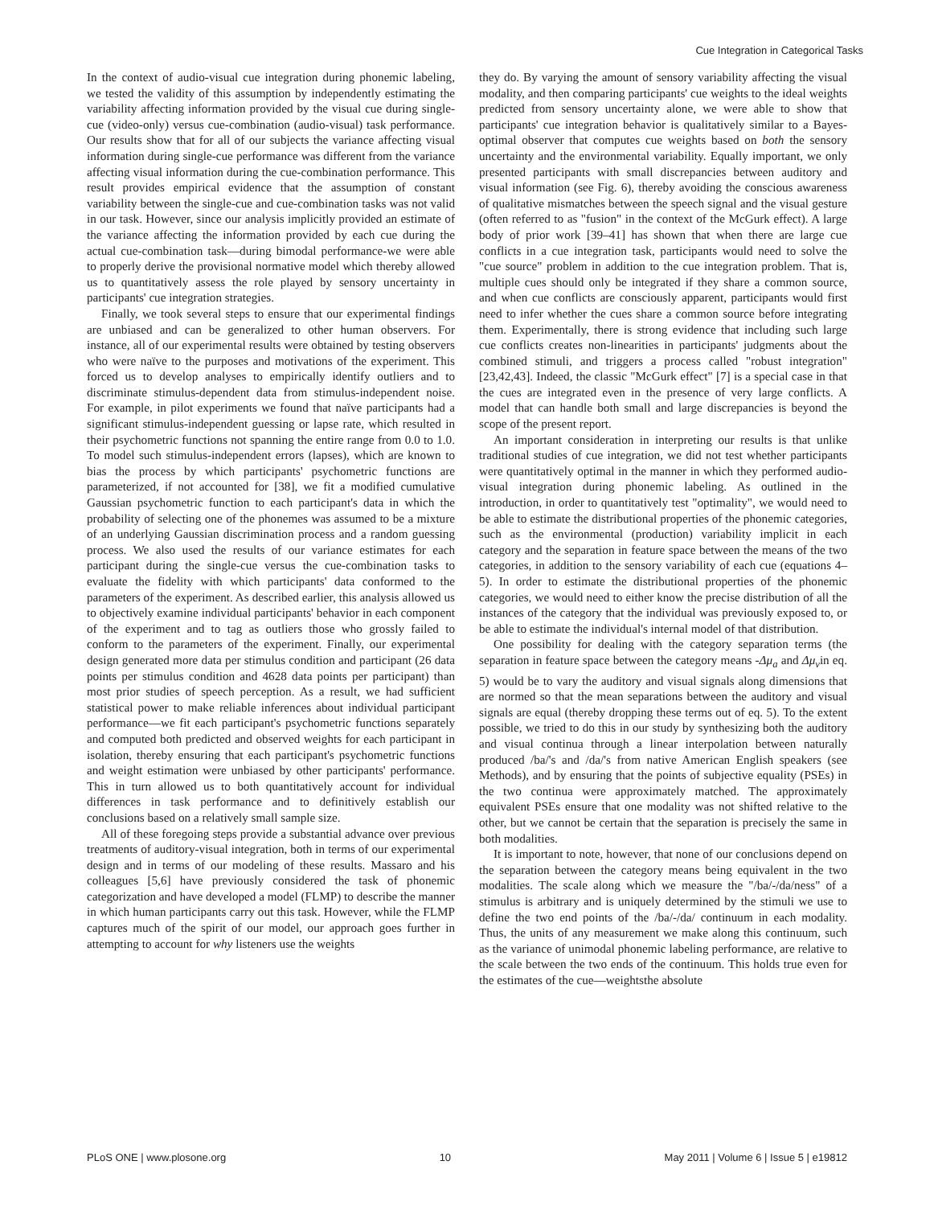Cue Integration in Categorical Tasks
In the context of audio-visual cue integration during phonemic labeling, we tested the validity of this assumption by independently estimating the variability affecting information provided by the visual cue during single-cue (video-only) versus cue-combination (audio-visual) task performance. Our results show that for all of our subjects the variance affecting visual information during single-cue performance was different from the variance affecting visual information during the cue-combination performance. This result provides empirical evidence that the assumption of constant variability between the single-cue and cue-combination tasks was not valid in our task. However, since our analysis implicitly provided an estimate of the variance affecting the information provided by each cue during the actual cue-combination task—during bimodal performance-we were able to properly derive the provisional normative model which thereby allowed us to quantitatively assess the role played by sensory uncertainty in participants' cue integration strategies.
Finally, we took several steps to ensure that our experimental findings are unbiased and can be generalized to other human observers. For instance, all of our experimental results were obtained by testing observers who were naïve to the purposes and motivations of the experiment. This forced us to develop analyses to empirically identify outliers and to discriminate stimulus-dependent data from stimulus-independent noise. For example, in pilot experiments we found that naïve participants had a significant stimulus-independent guessing or lapse rate, which resulted in their psychometric functions not spanning the entire range from 0.0 to 1.0. To model such stimulus-independent errors (lapses), which are known to bias the process by which participants' psychometric functions are parameterized, if not accounted for [38], we fit a modified cumulative Gaussian psychometric function to each participant's data in which the probability of selecting one of the phonemes was assumed to be a mixture of an underlying Gaussian discrimination process and a random guessing process. We also used the results of our variance estimates for each participant during the single-cue versus the cue-combination tasks to evaluate the fidelity with which participants' data conformed to the parameters of the experiment. As described earlier, this analysis allowed us to objectively examine individual participants' behavior in each component of the experiment and to tag as outliers those who grossly failed to conform to the parameters of the experiment. Finally, our experimental design generated more data per stimulus condition and participant (26 data points per stimulus condition and 4628 data points per participant) than most prior studies of speech perception. As a result, we had sufficient statistical power to make reliable inferences about individual participant performance—we fit each participant's psychometric functions separately and computed both predicted and observed weights for each participant in isolation, thereby ensuring that each participant's psychometric functions and weight estimation were unbiased by other participants' performance. This in turn allowed us to both quantitatively account for individual differences in task performance and to definitively establish our conclusions based on a relatively small sample size.
All of these foregoing steps provide a substantial advance over previous treatments of auditory-visual integration, both in terms of our experimental design and in terms of our modeling of these results. Massaro and his colleagues [5,6] have previously considered the task of phonemic categorization and have developed a model (FLMP) to describe the manner in which human participants carry out this task. However, while the FLMP captures much of the spirit of our model, our approach goes further in attempting to account for why listeners use the weights
they do. By varying the amount of sensory variability affecting the visual modality, and then comparing participants' cue weights to the ideal weights predicted from sensory uncertainty alone, we were able to show that participants' cue integration behavior is qualitatively similar to a Bayes-optimal observer that computes cue weights based on both the sensory uncertainty and the environmental variability. Equally important, we only presented participants with small discrepancies between auditory and visual information (see Fig. 6), thereby avoiding the conscious awareness of qualitative mismatches between the speech signal and the visual gesture (often referred to as "fusion" in the context of the McGurk effect). A large body of prior work [39–41] has shown that when there are large cue conflicts in a cue integration task, participants would need to solve the "cue source" problem in addition to the cue integration problem. That is, multiple cues should only be integrated if they share a common source, and when cue conflicts are consciously apparent, participants would first need to infer whether the cues share a common source before integrating them. Experimentally, there is strong evidence that including such large cue conflicts creates non-linearities in participants' judgments about the combined stimuli, and triggers a process called "robust integration" [23,42,43]. Indeed, the classic "McGurk effect" [7] is a special case in that the cues are integrated even in the presence of very large conflicts. A model that can handle both small and large discrepancies is beyond the scope of the present report.
An important consideration in interpreting our results is that unlike traditional studies of cue integration, we did not test whether participants were quantitatively optimal in the manner in which they performed audio-visual integration during phonemic labeling. As outlined in the introduction, in order to quantitatively test "optimality", we would need to be able to estimate the distributional properties of the phonemic categories, such as the environmental (production) variability implicit in each category and the separation in feature space between the means of the two categories, in addition to the sensory variability of each cue (equations 4–5). In order to estimate the distributional properties of the phonemic categories, we would need to either know the precise distribution of all the instances of the category that the individual was previously exposed to, or be able to estimate the individual's internal model of that distribution.
One possibility for dealing with the category separation terms (the separation in feature space between the category means -Δμ<sub>a</sub> and Δμ<sub>v</sub>in eq. 5) would be to vary the auditory and visual signals along dimensions that are normed so that the mean separations between the auditory and visual signals are equal (thereby dropping these terms out of eq. 5). To the extent possible, we tried to do this in our study by synthesizing both the auditory and visual continua through a linear interpolation between naturally produced /ba/'s and /da/'s from native American English speakers (see Methods), and by ensuring that the points of subjective equality (PSEs) in the two continua were approximately matched. The approximately equivalent PSEs ensure that one modality was not shifted relative to the other, but we cannot be certain that the separation is precisely the same in both modalities.
It is important to note, however, that none of our conclusions depend on the separation between the category means being equivalent in the two modalities. The scale along which we measure the "/ba/-/da/ness" of a stimulus is arbitrary and is uniquely determined by the stimuli we use to define the two end points of the /ba/-/da/ continuum in each modality. Thus, the units of any measurement we make along this continuum, such as the variance of unimodal phonemic labeling performance, are relative to the scale between the two ends of the continuum. This holds true even for the estimates of the cue—weightsthe absolute
PLoS ONE | www.plosone.org 10 May 2011 | Volume 6 | Issue 5 | e19812